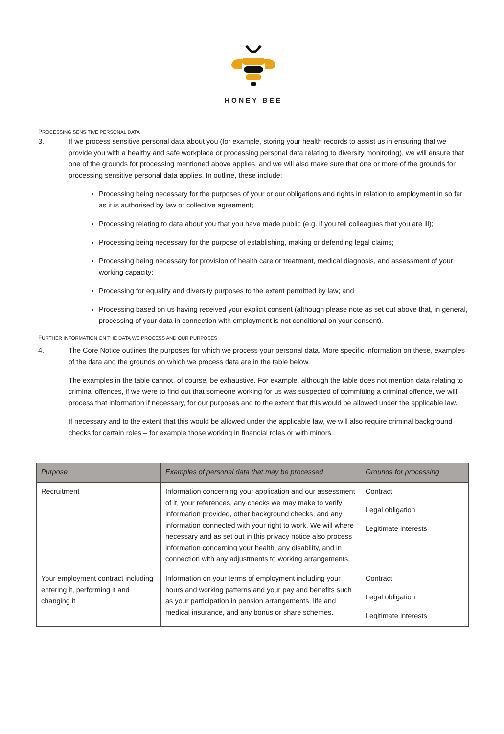HONEY BEE
PROCESSING SENSITIVE PERSONAL DATA
3. If we process sensitive personal data about you (for example, storing your health records to assist us in ensuring that we provide you with a healthy and safe workplace or processing personal data relating to diversity monitoring), we will ensure that one of the grounds for processing mentioned above applies, and we will also make sure that one or more of the grounds for processing sensitive personal data applies. In outline, these include:
Processing being necessary for the purposes of your or our obligations and rights in relation to employment in so far as it is authorised by law or collective agreement;
Processing relating to data about you that you have made public (e.g. if you tell colleagues that you are ill);
Processing being necessary for the purpose of establishing, making or defending legal claims;
Processing being necessary for provision of health care or treatment, medical diagnosis, and assessment of your working capacity;
Processing for equality and diversity purposes to the extent permitted by law; and
Processing based on us having received your explicit consent (although please note as set out above that, in general, processing of your data in connection with employment is not conditional on your consent).
FURTHER INFORMATION ON THE DATA WE PROCESS AND OUR PURPOSES
4. The Core Notice outlines the purposes for which we process your personal data. More specific information on these, examples of the data and the grounds on which we process data are in the table below.
The examples in the table cannot, of course, be exhaustive. For example, although the table does not mention data relating to criminal offences, if we were to find out that someone working for us was suspected of committing a criminal offence, we will process that information if necessary, for our purposes and to the extent that this would be allowed under the applicable law.
If necessary and to the extent that this would be allowed under the applicable law, we will also require criminal background checks for certain roles – for example those working in financial roles or with minors.
| Purpose | Examples of personal data that may be processed | Grounds for processing |
| --- | --- | --- |
| Recruitment | Information concerning your application and our assessment of it, your references, any checks we may make to verify information provided, other background checks, and any information connected with your right to work. We will where necessary and as set out in this privacy notice also process information concerning your health, any disability, and in connection with any adjustments to working arrangements. | Contract Legal obligation Legitimate interests |
| Your employment contract including entering it, performing it and changing it | Information on your terms of employment including your hours and working patterns and your pay and benefits such as your participation in pension arrangements, life and medical insurance, and any bonus or share schemes. | Contract Legal obligation Legitimate interests |